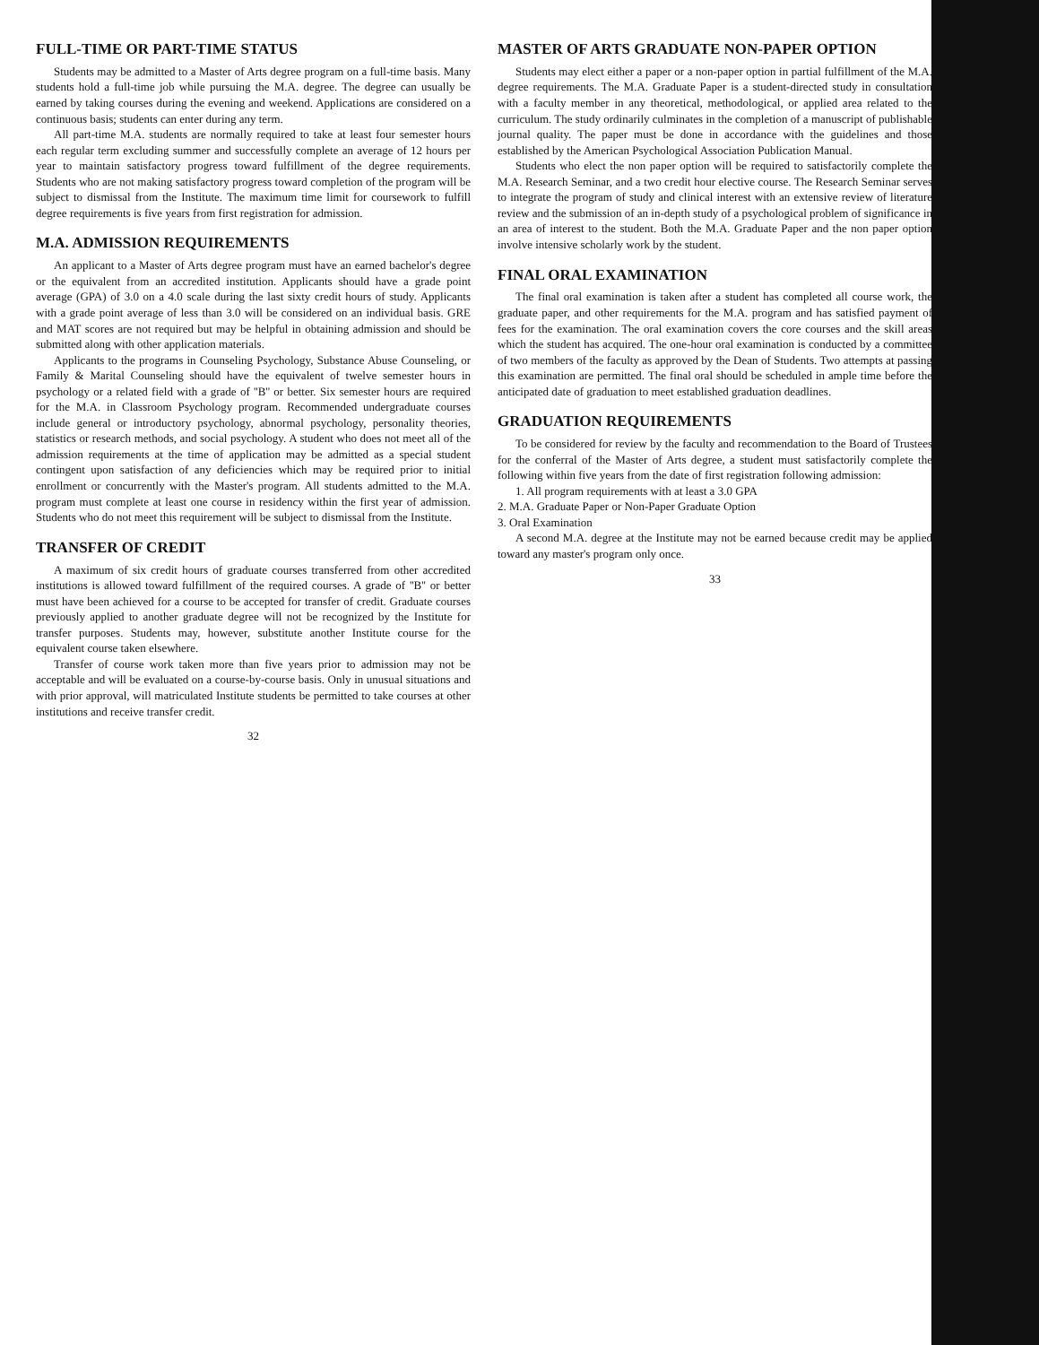FULL-TIME OR PART-TIME STATUS
Students may be admitted to a Master of Arts degree program on a full-time basis. Many students hold a full-time job while pursuing the M.A. degree. The degree can usually be earned by taking courses during the evening and weekend. Applications are considered on a continuous basis; students can enter during any term.
All part-time M.A. students are normally required to take at least four semester hours each regular term excluding summer and successfully complete an average of 12 hours per year to maintain satisfactory progress toward fulfillment of the degree requirements. Students who are not making satisfactory progress toward completion of the program will be subject to dismissal from the Institute. The maximum time limit for coursework to fulfill degree requirements is five years from first registration for admission.
M.A. ADMISSION REQUIREMENTS
An applicant to a Master of Arts degree program must have an earned bachelor's degree or the equivalent from an accredited institution. Applicants should have a grade point average (GPA) of 3.0 on a 4.0 scale during the last sixty credit hours of study. Applicants with a grade point average of less than 3.0 will be considered on an individual basis. GRE and MAT scores are not required but may be helpful in obtaining admission and should be submitted along with other application materials.
Applicants to the programs in Counseling Psychology, Substance Abuse Counseling, or Family & Marital Counseling should have the equivalent of twelve semester hours in psychology or a related field with a grade of ''B'' or better. Six semester hours are required for the M.A. in Classroom Psychology program. Recommended undergraduate courses include general or introductory psychology, abnormal psychology, personality theories, statistics or research methods, and social psychology. A student who does not meet all of the admission requirements at the time of application may be admitted as a special student contingent upon satisfaction of any deficiencies which may be required prior to initial enrollment or concurrently with the Master's program. All students admitted to the M.A. program must complete at least one course in residency within the first year of admission. Students who do not meet this requirement will be subject to dismissal from the Institute.
TRANSFER OF CREDIT
A maximum of six credit hours of graduate courses transferred from other accredited institutions is allowed toward fulfillment of the required courses. A grade of ''B'' or better must have been achieved for a course to be accepted for transfer of credit. Graduate courses previously applied to another graduate degree will not be recognized by the Institute for transfer purposes. Students may, however, substitute another Institute course for the equivalent course taken elsewhere.
Transfer of course work taken more than five years prior to admission may not be acceptable and will be evaluated on a course-by-course basis. Only in unusual situations and with prior approval, will matriculated Institute students be permitted to take courses at other institutions and receive transfer credit.
32
MASTER OF ARTS GRADUATE NON-PAPER OPTION
Students may elect either a paper or a non-paper option in partial fulfillment of the M.A. degree requirements. The M.A. Graduate Paper is a student-directed study in consultation with a faculty member in any theoretical, methodological, or applied area related to the curriculum. The study ordinarily culminates in the completion of a manuscript of publishable journal quality. The paper must be done in accordance with the guidelines and those established by the American Psychological Association Publication Manual.
Students who elect the non paper option will be required to satisfactorily complete the M.A. Research Seminar, and a two credit hour elective course. The Research Seminar serves to integrate the program of study and clinical interest with an extensive review of literature review and the submission of an in-depth study of a psychological problem of significance in an area of interest to the student. Both the M.A. Graduate Paper and the non paper option involve intensive scholarly work by the student.
FINAL ORAL EXAMINATION
The final oral examination is taken after a student has completed all course work, the graduate paper, and other requirements for the M.A. program and has satisfied payment of fees for the examination. The oral examination covers the core courses and the skill areas which the student has acquired. The one-hour oral examination is conducted by a committee of two members of the faculty as approved by the Dean of Students. Two attempts at passing this examination are permitted. The final oral should be scheduled in ample time before the anticipated date of graduation to meet established graduation deadlines.
GRADUATION REQUIREMENTS
To be considered for review by the faculty and recommendation to the Board of Trustees for the conferral of the Master of Arts degree, a student must satisfactorily complete the following within five years from the date of first registration following admission:
1. All program requirements with at least a 3.0 GPA
2. M.A. Graduate Paper or Non-Paper Graduate Option
3. Oral Examination
A second M.A. degree at the Institute may not be earned because credit may be applied toward any master's program only once.
33